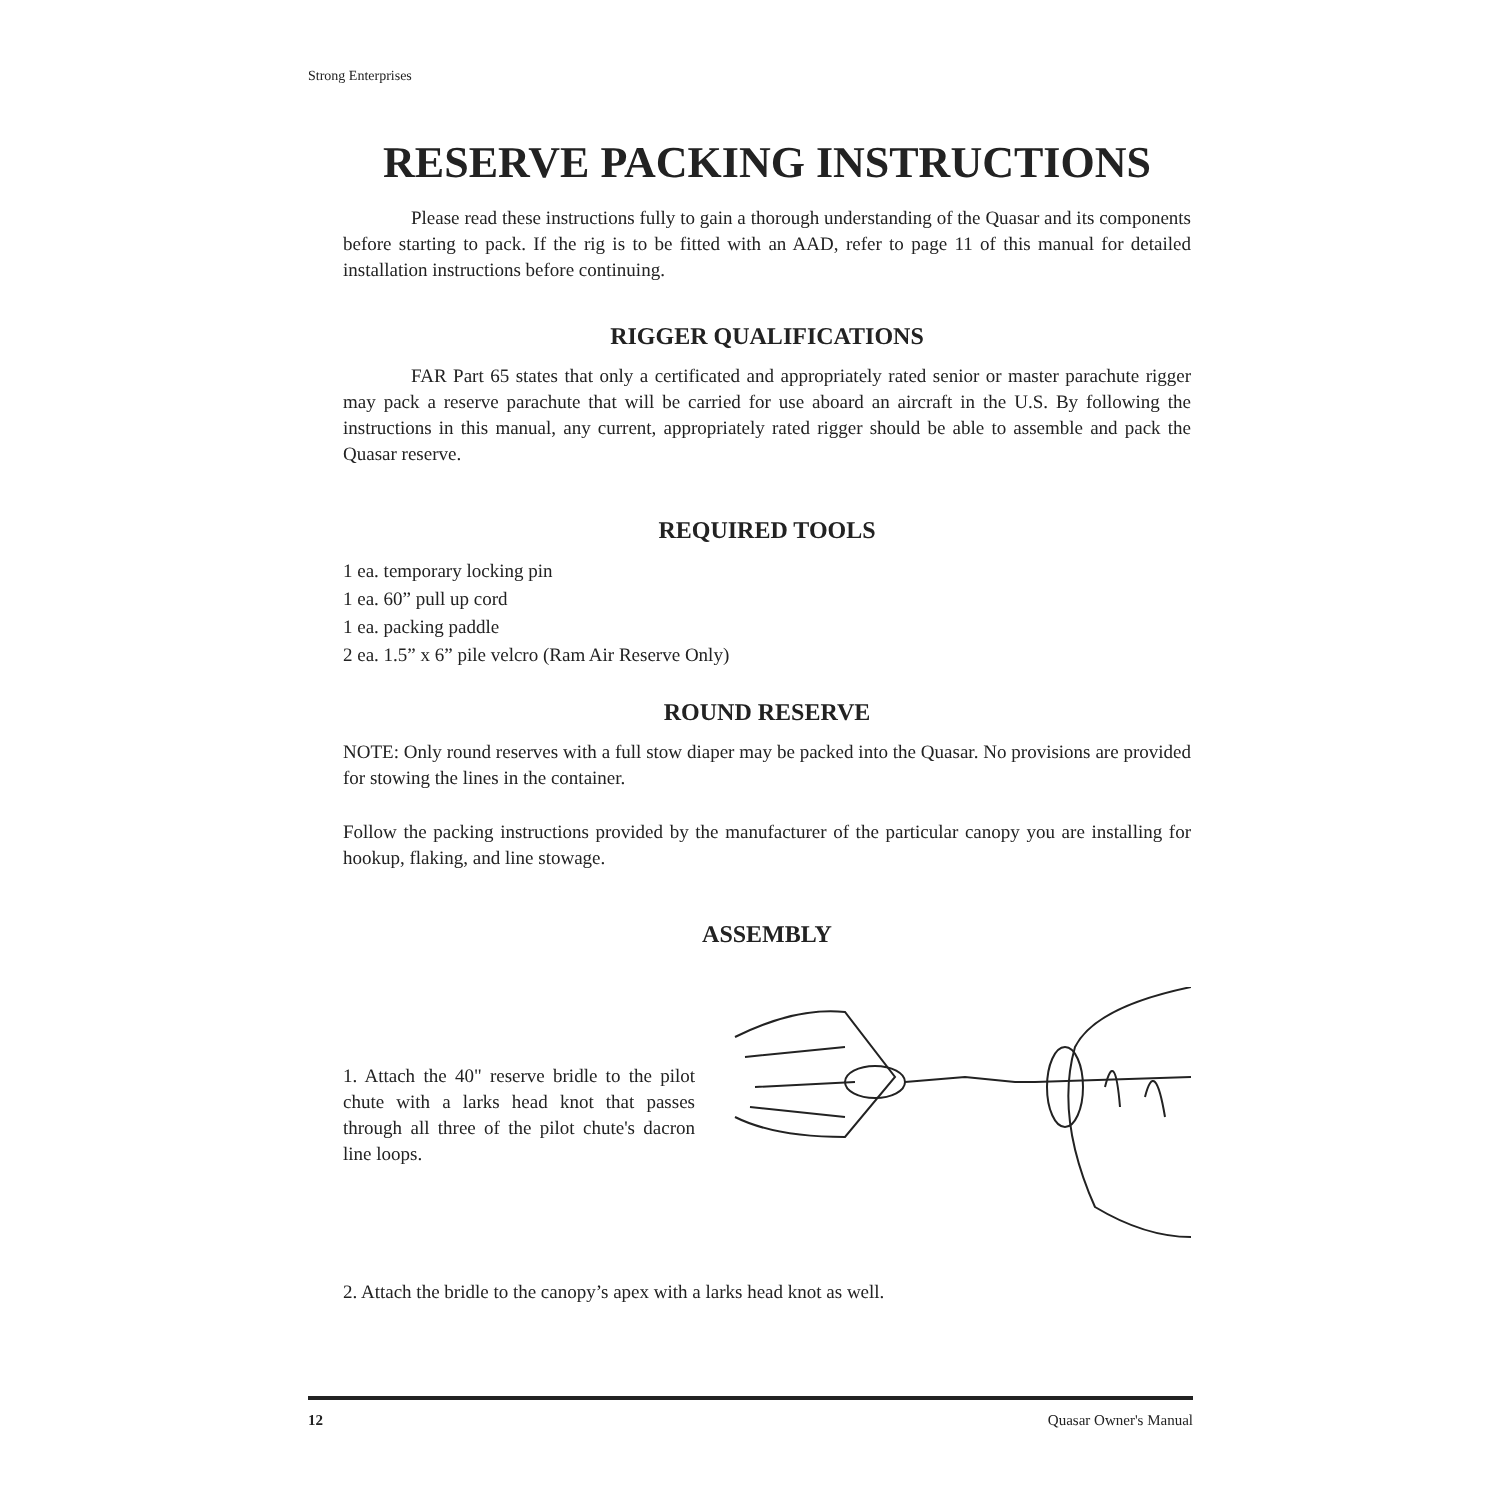Strong Enterprises
RESERVE PACKING INSTRUCTIONS
Please read these instructions fully to gain a thorough understanding of the Quasar and its components before starting to pack. If the rig is to be fitted with an AAD, refer to page 11 of this manual for detailed installation instructions before continuing.
RIGGER QUALIFICATIONS
FAR Part 65 states that only a certificated and appropriately rated senior or master parachute rigger may pack a reserve parachute that will be carried for use aboard an aircraft in the U.S. By following the instructions in this manual, any current, appropriately rated rigger should be able to assemble and pack the Quasar reserve.
REQUIRED TOOLS
1 ea. temporary locking pin
1 ea. 60” pull up cord
1 ea. packing paddle
2 ea. 1.5” x 6” pile velcro (Ram Air Reserve Only)
ROUND RESERVE
NOTE: Only round reserves with a full stow diaper may be packed into the Quasar. No provisions are provided for stowing the lines in the container.
Follow the packing instructions provided by the manufacturer of the particular canopy you are installing for hookup, flaking, and line stowage.
ASSEMBLY
1. Attach the 40" reserve bridle to the pilot chute with a larks head knot that passes through all three of the pilot chute's dacron line loops.
2. Attach the bridle to the canopy’s apex with a larks head knot as well.
12 Quasar Owner's Manual